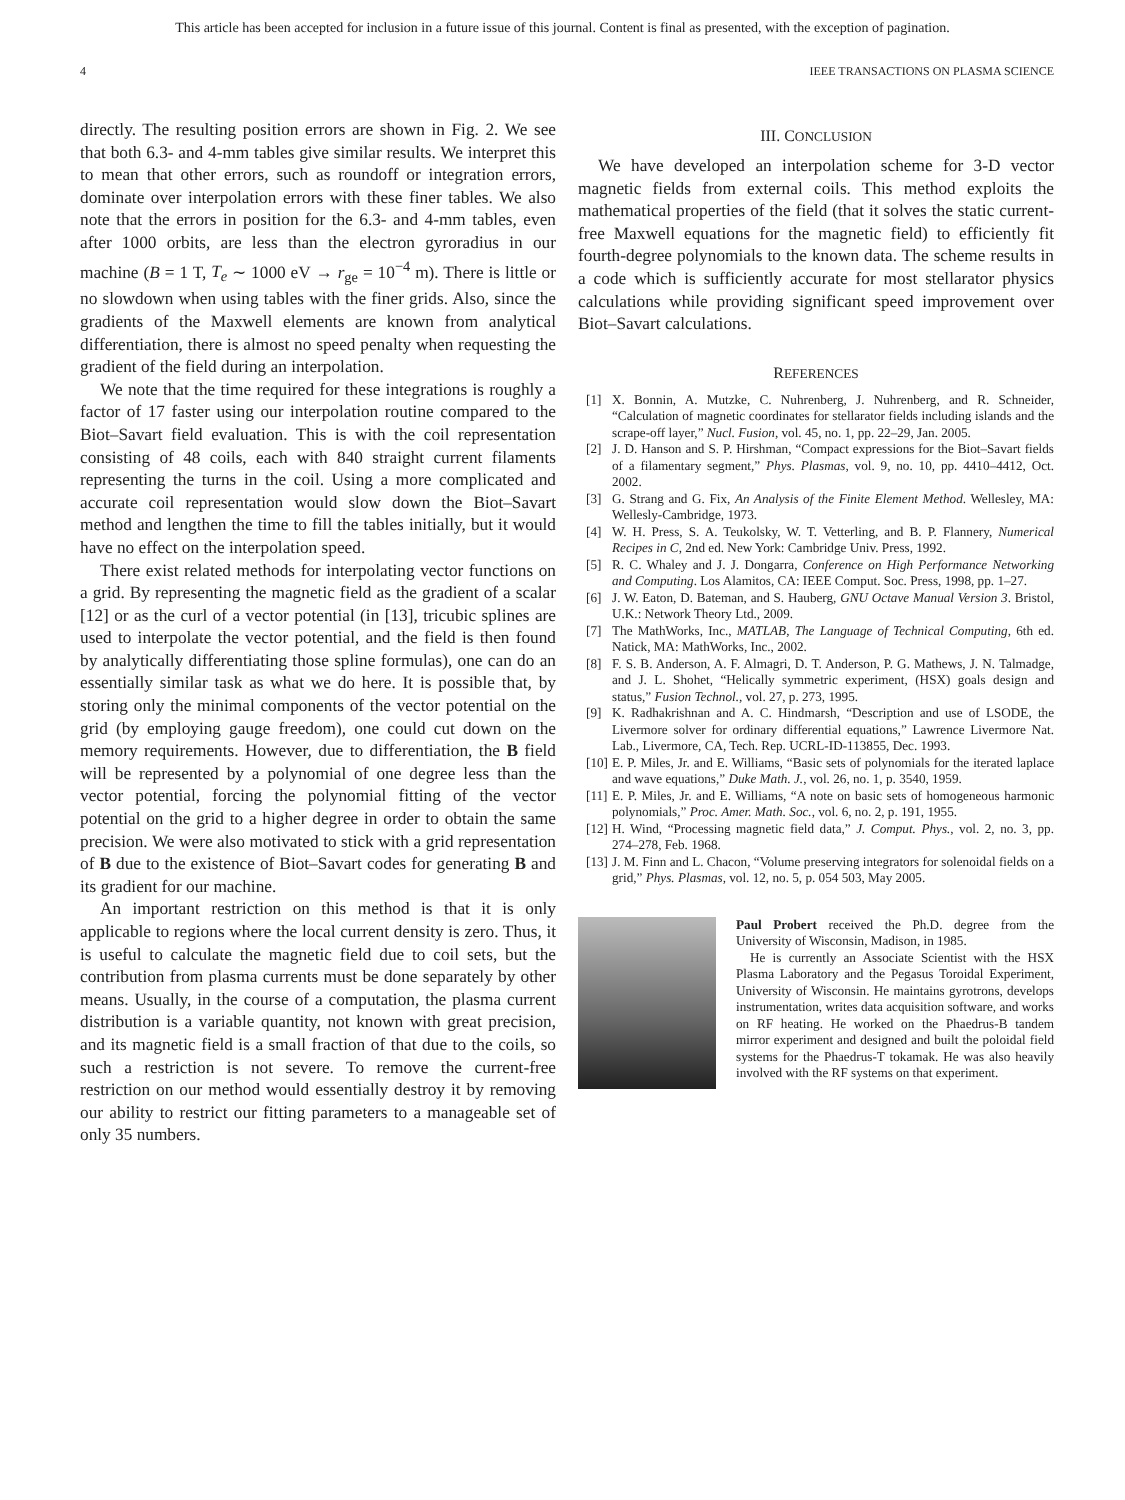This article has been accepted for inclusion in a future issue of this journal. Content is final as presented, with the exception of pagination.
4 IEEE TRANSACTIONS ON PLASMA SCIENCE
directly. The resulting position errors are shown in Fig. 2. We see that both 6.3- and 4-mm tables give similar results. We interpret this to mean that other errors, such as roundoff or integration errors, dominate over interpolation errors with these finer tables. We also note that the errors in position for the 6.3- and 4-mm tables, even after 1000 orbits, are less than the electron gyroradius in our machine (B = 1 T, T<sub>e</sub> ∼ 1000 eV → r<sub>ge</sub> = 10<sup>−4</sup> m). There is little or no slowdown when using tables with the finer grids. Also, since the gradients of the Maxwell elements are known from analytical differentiation, there is almost no speed penalty when requesting the gradient of the field during an interpolation.
We note that the time required for these integrations is roughly a factor of 17 faster using our interpolation routine compared to the Biot–Savart field evaluation. This is with the coil representation consisting of 48 coils, each with 840 straight current filaments representing the turns in the coil. Using a more complicated and accurate coil representation would slow down the Biot–Savart method and lengthen the time to fill the tables initially, but it would have no effect on the interpolation speed.
There exist related methods for interpolating vector functions on a grid. By representing the magnetic field as the gradient of a scalar [12] or as the curl of a vector potential (in [13], tricubic splines are used to interpolate the vector potential, and the field is then found by analytically differentiating those spline formulas), one can do an essentially similar task as what we do here. It is possible that, by storing only the minimal components of the vector potential on the grid (by employing gauge freedom), one could cut down on the memory requirements. However, due to differentiation, the B field will be represented by a polynomial of one degree less than the vector potential, forcing the polynomial fitting of the vector potential on the grid to a higher degree in order to obtain the same precision. We were also motivated to stick with a grid representation of B due to the existence of Biot–Savart codes for generating B and its gradient for our machine.
An important restriction on this method is that it is only applicable to regions where the local current density is zero. Thus, it is useful to calculate the magnetic field due to coil sets, but the contribution from plasma currents must be done separately by other means. Usually, in the course of a computation, the plasma current distribution is a variable quantity, not known with great precision, and its magnetic field is a small fraction of that due to the coils, so such a restriction is not severe. To remove the current-free restriction on our method would essentially destroy it by removing our ability to restrict our fitting parameters to a manageable set of only 35 numbers.
III. CONCLUSION
We have developed an interpolation scheme for 3-D vector magnetic fields from external coils. This method exploits the mathematical properties of the field (that it solves the static current-free Maxwell equations for the magnetic field) to efficiently fit fourth-degree polynomials to the known data. The scheme results in a code which is sufficiently accurate for most stellarator physics calculations while providing significant speed improvement over Biot–Savart calculations.
REFERENCES
[1] X. Bonnin, A. Mutzke, C. Nuhrenberg, J. Nuhrenberg, and R. Schneider, “Calculation of magnetic coordinates for stellarator fields including islands and the scrape-off layer,” Nucl. Fusion, vol. 45, no. 1, pp. 22–29, Jan. 2005.
[2] J. D. Hanson and S. P. Hirshman, “Compact expressions for the Biot–Savart fields of a filamentary segment,” Phys. Plasmas, vol. 9, no. 10, pp. 4410–4412, Oct. 2002.
[3] G. Strang and G. Fix, An Analysis of the Finite Element Method. Wellesley, MA: Wellesly-Cambridge, 1973.
[4] W. H. Press, S. A. Teukolsky, W. T. Vetterling, and B. P. Flannery, Numerical Recipes in C, 2nd ed. New York: Cambridge Univ. Press, 1992.
[5] R. C. Whaley and J. J. Dongarra, Conference on High Performance Networking and Computing. Los Alamitos, CA: IEEE Comput. Soc. Press, 1998, pp. 1–27.
[6] J. W. Eaton, D. Bateman, and S. Hauberg, GNU Octave Manual Version 3. Bristol, U.K.: Network Theory Ltd., 2009.
[7] The MathWorks, Inc., MATLAB, The Language of Technical Computing, 6th ed. Natick, MA: MathWorks, Inc., 2002.
[8] F. S. B. Anderson, A. F. Almagri, D. T. Anderson, P. G. Mathews, J. N. Talmadge, and J. L. Shohet, “Helically symmetric experiment, (HSX) goals design and status,” Fusion Technol., vol. 27, p. 273, 1995.
[9] K. Radhakrishnan and A. C. Hindmarsh, “Description and use of LSODE, the Livermore solver for ordinary differential equations,” Lawrence Livermore Nat. Lab., Livermore, CA, Tech. Rep. UCRL-ID-113855, Dec. 1993.
[10] E. P. Miles, Jr. and E. Williams, “Basic sets of polynomials for the iterated laplace and wave equations,” Duke Math. J., vol. 26, no. 1, p. 3540, 1959.
[11] E. P. Miles, Jr. and E. Williams, “A note on basic sets of homogeneous harmonic polynomials,” Proc. Amer. Math. Soc., vol. 6, no. 2, p. 191, 1955.
[12] H. Wind, “Processing magnetic field data,” J. Comput. Phys., vol. 2, no. 3, pp. 274–278, Feb. 1968.
[13] J. M. Finn and L. Chacon, “Volume preserving integrators for solenoidal fields on a grid,” Phys. Plasmas, vol. 12, no. 5, p. 054 503, May 2005.
Paul Probert received the Ph.D. degree from the University of Wisconsin, Madison, in 1985.
He is currently an Associate Scientist with the HSX Plasma Laboratory and the Pegasus Toroidal Experiment, University of Wisconsin. He maintains gyrotrons, develops instrumentation, writes data acquisition software, and works on RF heating. He worked on the Phaedrus-B tandem mirror experiment and designed and built the poloidal field systems for the Phaedrus-T tokamak. He was also heavily involved with the RF systems on that experiment.